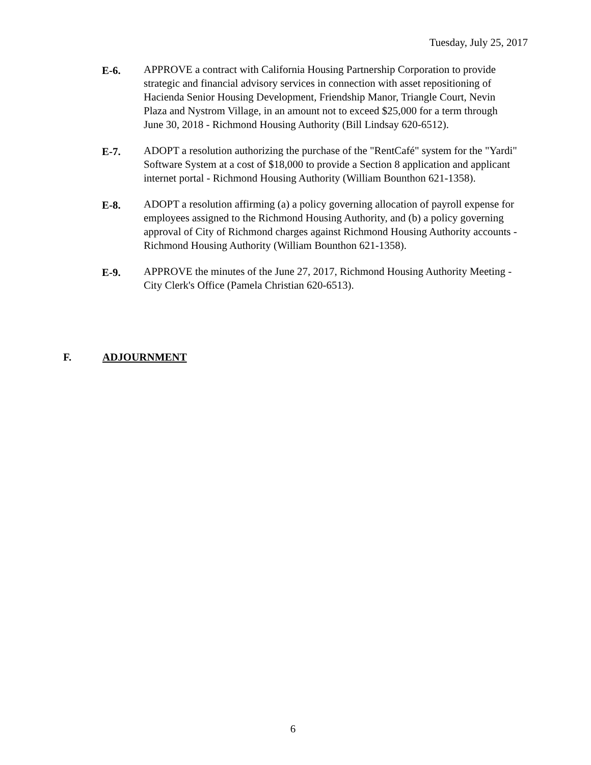Tuesday, July 25, 2017
E-6. APPROVE a contract with California Housing Partnership Corporation to provide strategic and financial advisory services in connection with asset repositioning of Hacienda Senior Housing Development, Friendship Manor, Triangle Court, Nevin Plaza and Nystrom Village, in an amount not to exceed $25,000 for a term through June 30, 2018 - Richmond Housing Authority (Bill Lindsay 620-6512).
E-7. ADOPT a resolution authorizing the purchase of the "RentCafé" system for the "Yardi" Software System at a cost of $18,000 to provide a Section 8 application and applicant internet portal - Richmond Housing Authority (William Bounthon 621-1358).
E-8. ADOPT a resolution affirming (a) a policy governing allocation of payroll expense for employees assigned to the Richmond Housing Authority, and (b) a policy governing approval of City of Richmond charges against Richmond Housing Authority accounts - Richmond Housing Authority (William Bounthon 621-1358).
E-9. APPROVE the minutes of the June 27, 2017, Richmond Housing Authority Meeting - City Clerk's Office (Pamela Christian 620-6513).
F. ADJOURNMENT
6